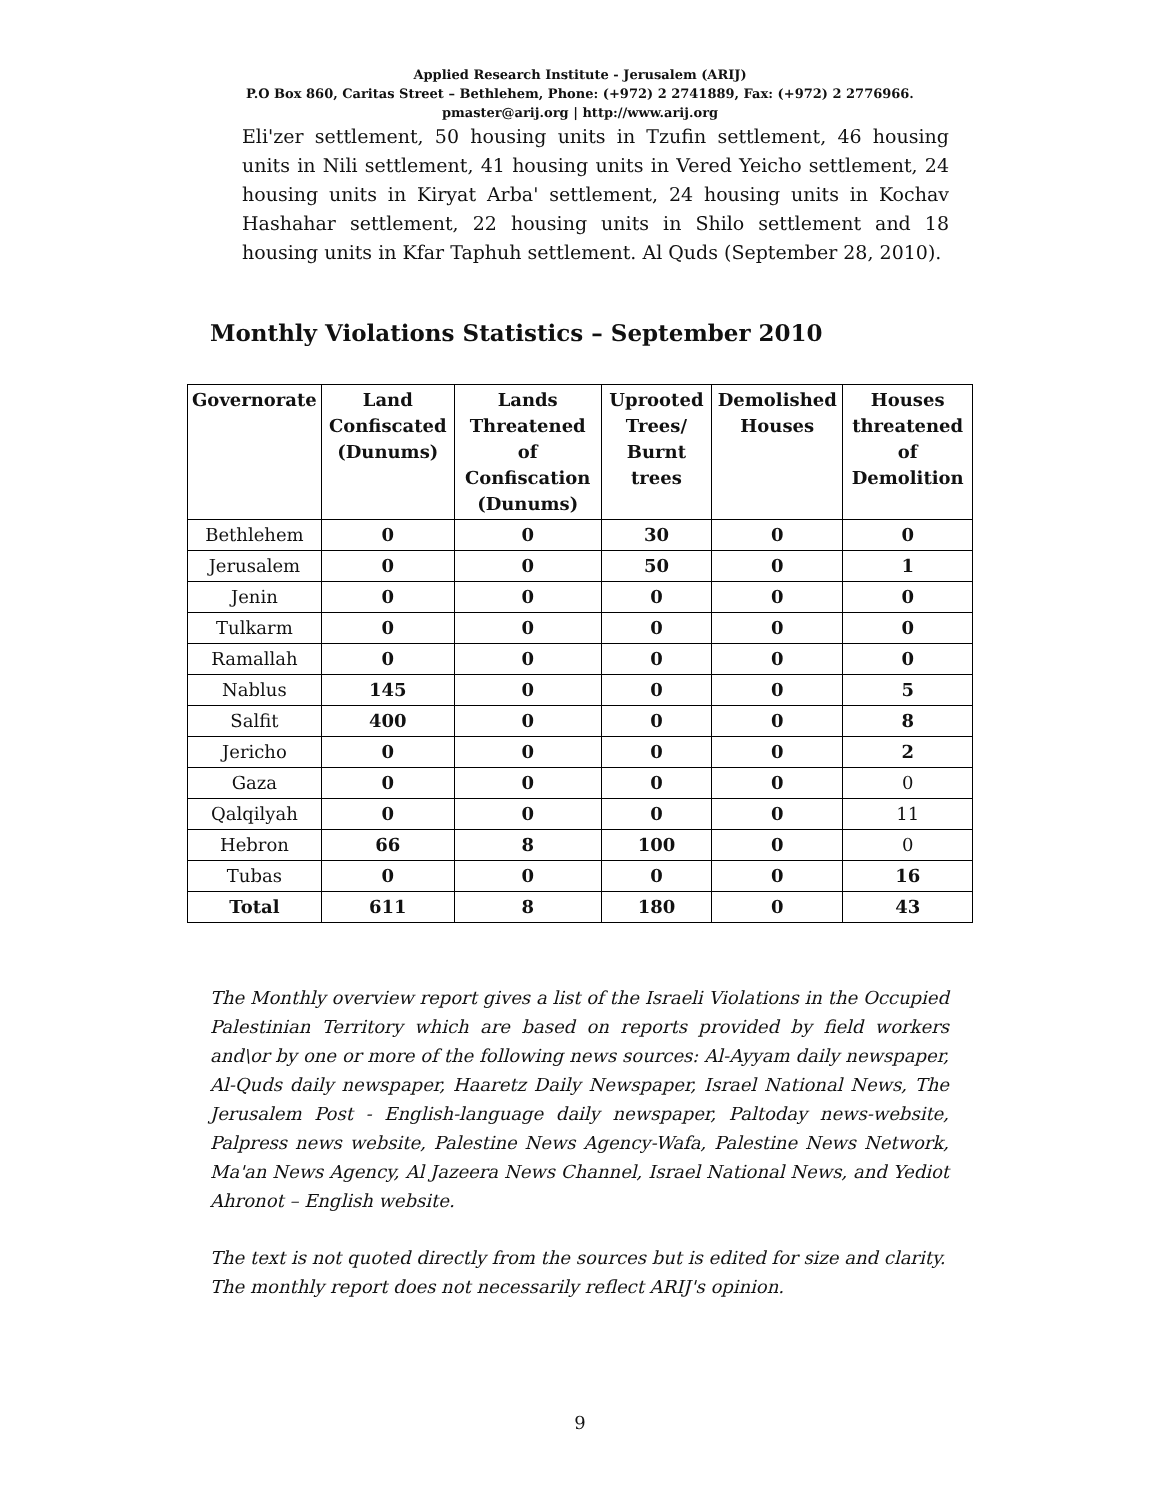Applied Research Institute - Jerusalem (ARIJ)
P.O Box 860, Caritas Street – Bethlehem, Phone: (+972) 2 2741889, Fax: (+972) 2 2776966.
pmaster@arij.org | http://www.arij.org
Eli'zer settlement, 50 housing units in Tzufin settlement, 46 housing units in Nili settlement, 41 housing units in Vered Yeicho settlement, 24 housing units in Kiryat Arba' settlement, 24 housing units in Kochav Hashahar settlement, 22 housing units in Shilo settlement and 18 housing units in Kfar Taphuh settlement. Al Quds (September 28, 2010).
Monthly Violations Statistics – September 2010
| Governorate | Land Confiscated (Dunums) | Lands Threatened of Confiscation (Dunums) | Uprooted Trees/ Burnt trees | Demolished Houses | Houses threatened of Demolition |
| --- | --- | --- | --- | --- | --- |
| Bethlehem | 0 | 0 | 30 | 0 | 0 |
| Jerusalem | 0 | 0 | 50 | 0 | 1 |
| Jenin | 0 | 0 | 0 | 0 | 0 |
| Tulkarm | 0 | 0 | 0 | 0 | 0 |
| Ramallah | 0 | 0 | 0 | 0 | 0 |
| Nablus | 145 | 0 | 0 | 0 | 5 |
| Salfit | 400 | 0 | 0 | 0 | 8 |
| Jericho | 0 | 0 | 0 | 0 | 2 |
| Gaza | 0 | 0 | 0 | 0 | 0 |
| Qalqilyah | 0 | 0 | 0 | 0 | 11 |
| Hebron | 66 | 8 | 100 | 0 | 0 |
| Tubas | 0 | 0 | 0 | 0 | 16 |
| Total | 611 | 8 | 180 | 0 | 43 |
The Monthly overview report gives a list of the Israeli Violations in the Occupied Palestinian Territory which are based on reports provided by field workers and\or by one or more of the following news sources: Al-Ayyam daily newspaper, Al-Quds daily newspaper, Haaretz Daily Newspaper, Israel National News, The Jerusalem Post - English-language daily newspaper, Paltoday news-website, Palpress news website, Palestine News Agency-Wafa, Palestine News Network, Ma'an News Agency, Al Jazeera News Channel, Israel National News, and Yediot Ahronot – English website.
The text is not quoted directly from the sources but is edited for size and clarity.
The monthly report does not necessarily reflect ARIJ's opinion.
9